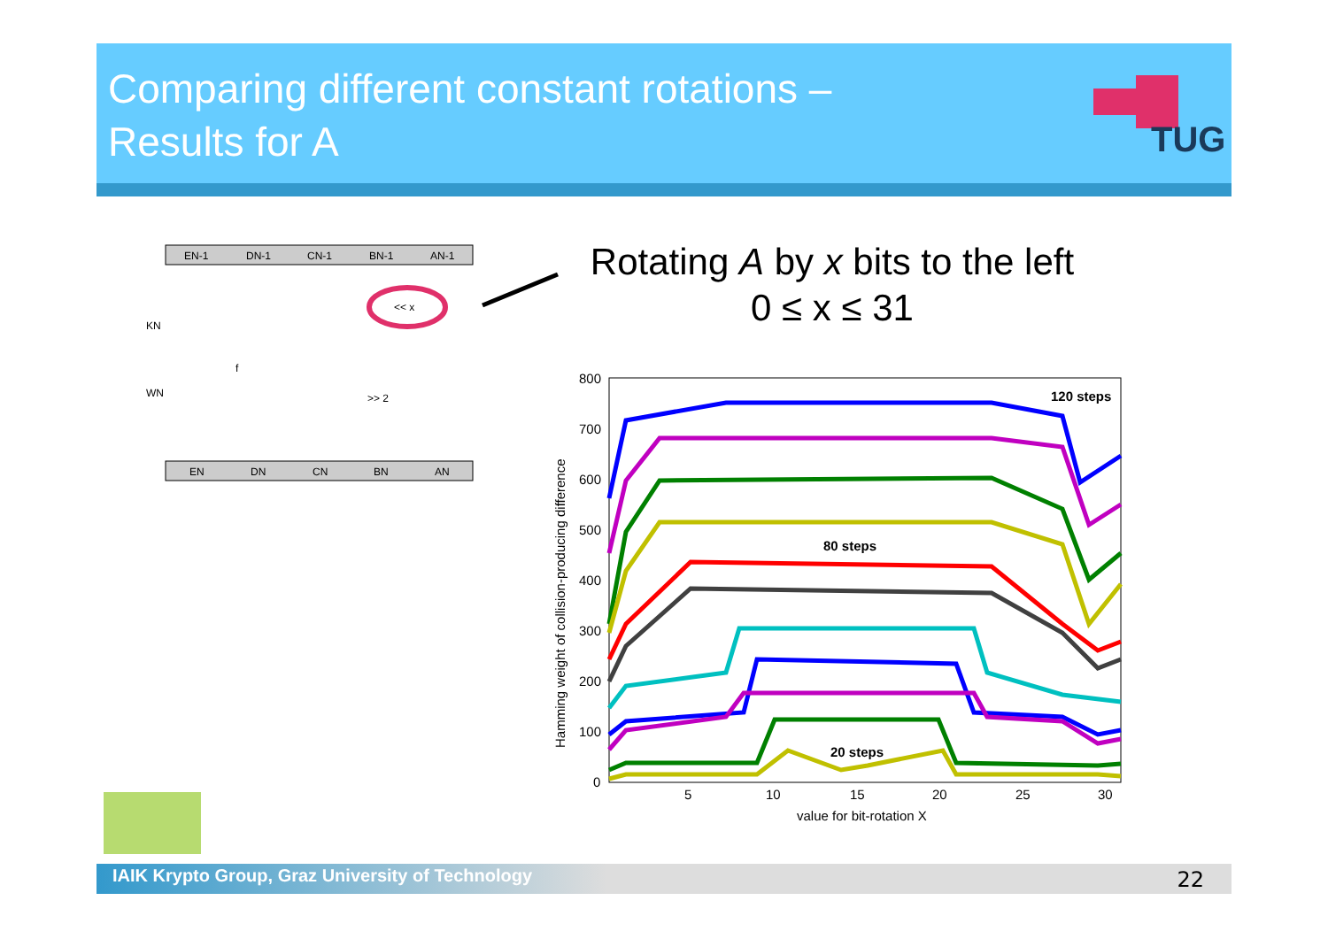Comparing different constant rotations –
Results for A
TUG
EN-1
DN-1
CN-1
BN-1
AN-1
EN
DN
CN
BN
AN
KN
WN
<< x
>> 2
f
Rotating A by x bits to the left
0 ≤ x ≤ 31
800
700
600
500
400
300
200
100
0
5
10
15
20
25
30
value for bit-rotation X
Hamming weight of collision-producing difference
120 steps
80 steps
20 steps
IAIK Krypto Group, Graz University of Technology 22